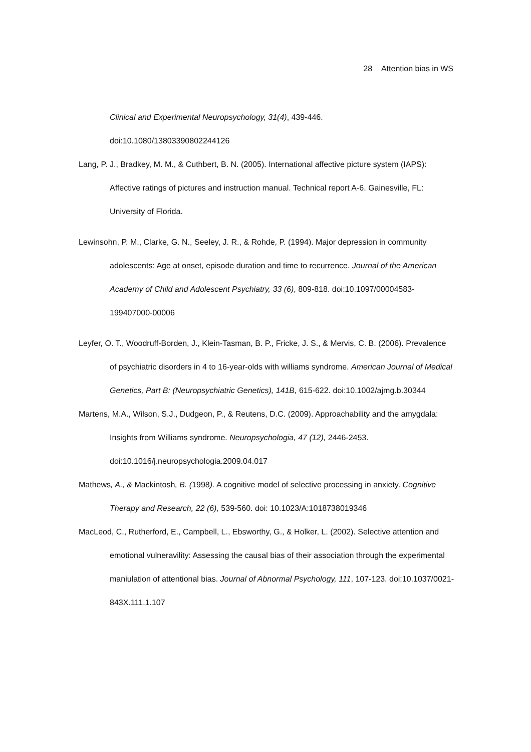28 Attention bias in WS
Clinical and Experimental Neuropsychology, 31(4), 439-446.
doi:10.1080/13803390802244126
Lang, P. J., Bradkey, M. M., & Cuthbert, B. N. (2005). International affective picture system (IAPS): Affective ratings of pictures and instruction manual. Technical report A-6. Gainesville, FL: University of Florida.
Lewinsohn, P. M., Clarke, G. N., Seeley, J. R., & Rohde, P. (1994). Major depression in community adolescents: Age at onset, episode duration and time to recurrence. Journal of the American Academy of Child and Adolescent Psychiatry, 33 (6), 809-818. doi:10.1097/00004583-199407000-00006
Leyfer, O. T., Woodruff-Borden, J., Klein-Tasman, B. P., Fricke, J. S., & Mervis, C. B. (2006). Prevalence of psychiatric disorders in 4 to 16-year-olds with williams syndrome. American Journal of Medical Genetics, Part B: (Neuropsychiatric Genetics), 141B, 615-622. doi:10.1002/ajmg.b.30344
Martens, M.A., Wilson, S.J., Dudgeon, P., & Reutens, D.C. (2009). Approachability and the amygdala: Insights from Williams syndrome. Neuropsychologia, 47 (12), 2446-2453. doi:10.1016/j.neuropsychologia.2009.04.017
Mathews, A., & Mackintosh, B. (1998). A cognitive model of selective processing in anxiety. Cognitive Therapy and Research, 22 (6), 539-560. doi: 10.1023/A:1018738019346
MacLeod, C., Rutherford, E., Campbell, L., Ebsworthy, G., & Holker, L. (2002). Selective attention and emotional vulneravility: Assessing the causal bias of their association through the experimental maniulation of attentional bias. Journal of Abnormal Psychology, 111, 107-123. doi:10.1037/0021-843X.111.1.107